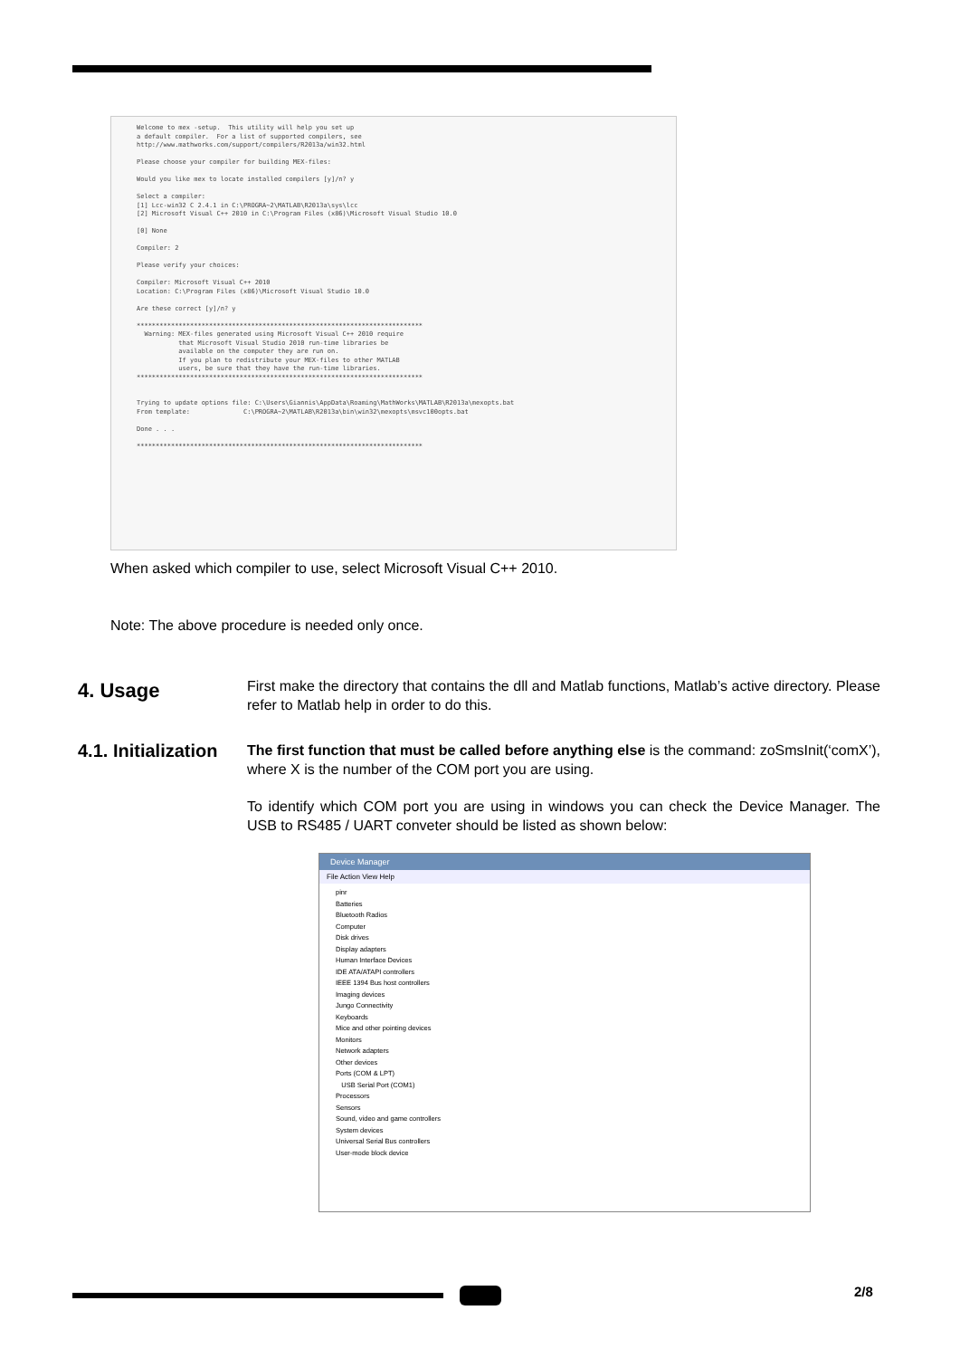Welcome to mex -setup.  This utility will help you set up
a default compiler.  For a list of supported compilers, see
http://www.mathworks.com/support/compilers/R2013a/win32.html

Please choose your compiler for building MEX-files:

Would you like mex to locate installed compilers [y]/n? y

Select a compiler:
[1] Lcc-win32 C 2.4.1 in C:\PROGRA~2\MATLAB\R2013a\sys\lcc
[2] Microsoft Visual C++ 2010 in C:\Program Files (x86)\Microsoft Visual Studio 10.0

[0] None

Compiler: 2

Please verify your choices:

Compiler: Microsoft Visual C++ 2010
Location: C:\Program Files (x86)\Microsoft Visual Studio 10.0

Are these correct [y]/n? y

***************************************************************************
  Warning: MEX-files generated using Microsoft Visual C++ 2010 require
           that Microsoft Visual Studio 2010 run-time libraries be
           available on the computer they are run on.
           If you plan to redistribute your MEX-files to other MATLAB
           users, be sure that they have the run-time libraries.
***************************************************************************


Trying to update options file: C:\Users\Giannis\AppData\Roaming\MathWorks\MATLAB\R2013a\mexopts.bat
From template:              C:\PROGRA~2\MATLAB\R2013a\bin\win32\mexopts\msvc100opts.bat

Done . . .

***************************************************************************
When asked which compiler to use, select Microsoft Visual C++ 2010.
Note: The above procedure is needed only once.
4. Usage
First make the directory that contains the dll and Matlab functions, Matlab’s active directory. Please refer to Matlab help in order to do this.
4.1. Initialization
The first function that must be called before anything else is the command: zoSmsInit(‘comX’), where X is the number of the COM port you are using.
To identify which COM port you are using in windows you can check the Device Manager. The USB to RS485 / UART conveter should be listed as shown below:
Device Manager
File Action View Help
pinr
Batteries
Bluetooth Radios
Computer
Disk drives
Display adapters
Human Interface Devices
IDE ATA/ATAPI controllers
IEEE 1394 Bus host controllers
Imaging devices
Jungo Connectivity
Keyboards
Mice and other pointing devices
Monitors
Network adapters
Other devices
Ports (COM & LPT)
USB Serial Port (COM1)
Processors
Sensors
Sound, video and game controllers
System devices
Universal Serial Bus controllers
User-mode block device
2/8